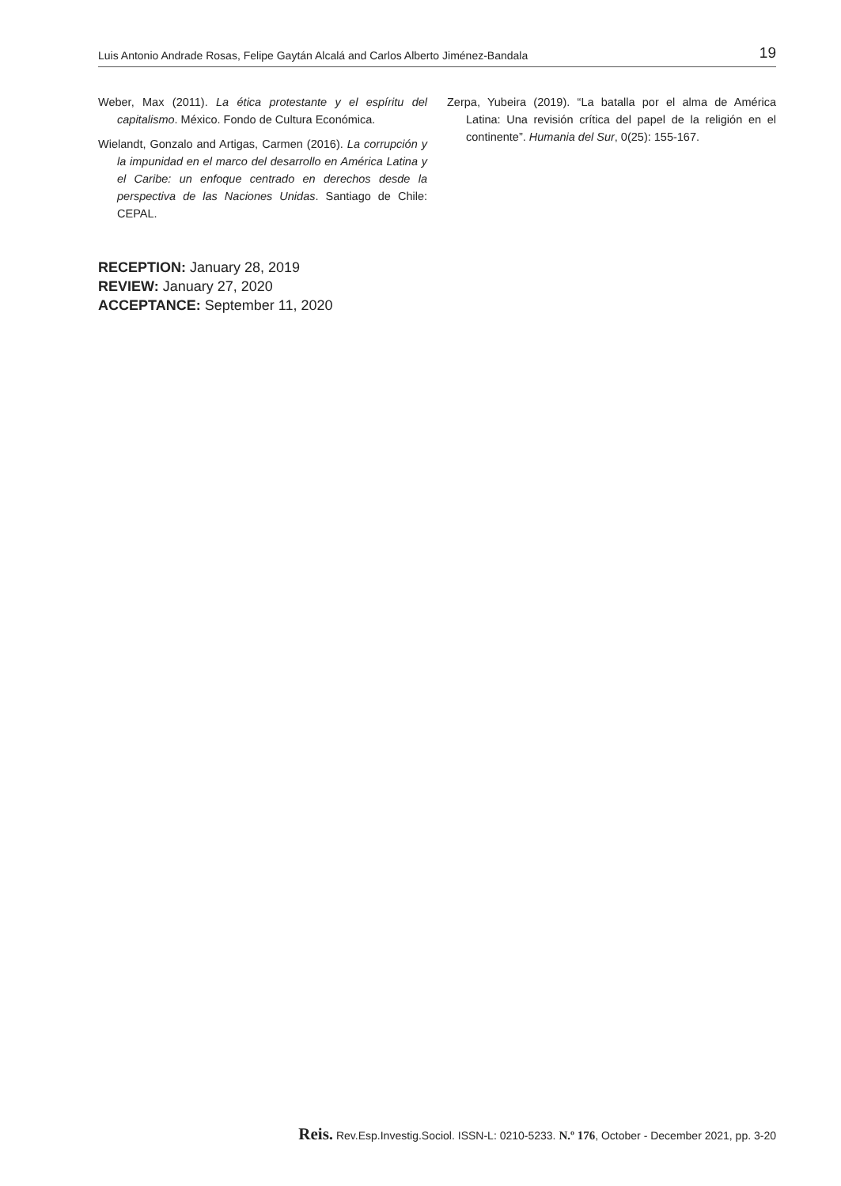Luis Antonio Andrade Rosas, Felipe Gaytán Alcalá and Carlos Alberto Jiménez-Bandala 19
Weber, Max (2011). La ética protestante y el espíritu del capitalismo. México. Fondo de Cultura Económica.
Wielandt, Gonzalo and Artigas, Carmen (2016). La corrupción y la impunidad en el marco del desarrollo en América Latina y el Caribe: un enfoque centrado en derechos desde la perspectiva de las Naciones Unidas. Santiago de Chile: CEPAL.
Zerpa, Yubeira (2019). “La batalla por el alma de América Latina: Una revisión crítica del papel de la religión en el continente”. Humania del Sur, 0(25): 155-167.
RECEPTION: January 28, 2019
REVIEW: January 27, 2020
ACCEPTANCE: September 11, 2020
Reis. Rev.Esp.Investig.Sociol. ISSN-L: 0210-5233. N.º 176, October - December 2021, pp. 3-20